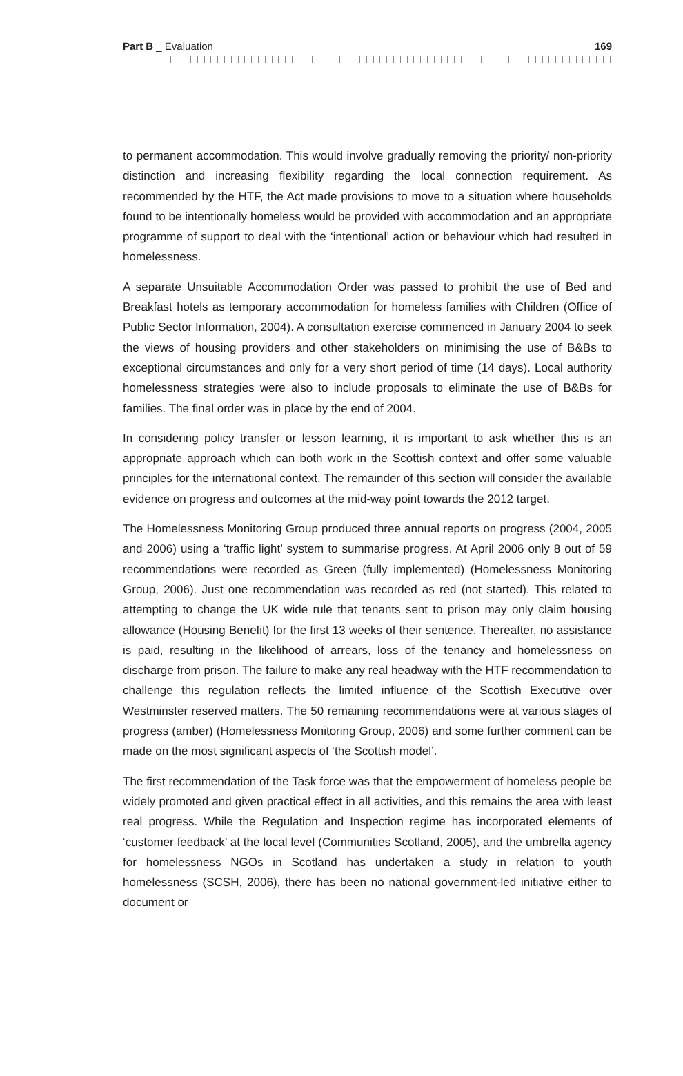Part B _ Evaluation 169
to permanent accommodation. This would involve gradually removing the priority/ non-priority distinction and increasing flexibility regarding the local connection requirement. As recommended by the HTF, the Act made provisions to move to a situation where households found to be intentionally homeless would be provided with accommodation and an appropriate programme of support to deal with the ‘intentional’ action or behaviour which had resulted in homelessness.
A separate Unsuitable Accommodation Order was passed to prohibit the use of Bed and Breakfast hotels as temporary accommodation for homeless families with Children (Office of Public Sector Information, 2004). A consultation exercise commenced in January 2004 to seek the views of housing providers and other stakeholders on minimising the use of B&Bs to exceptional circumstances and only for a very short period of time (14 days). Local authority homelessness strategies were also to include proposals to eliminate the use of B&Bs for families. The final order was in place by the end of 2004.
In considering policy transfer or lesson learning, it is important to ask whether this is an appropriate approach which can both work in the Scottish context and offer some valuable principles for the international context. The remainder of this section will consider the available evidence on progress and outcomes at the mid-way point towards the 2012 target.
The Homelessness Monitoring Group produced three annual reports on progress (2004, 2005 and 2006) using a ‘traffic light’ system to summarise progress. At April 2006 only 8 out of 59 recommendations were recorded as Green (fully implemented) (Homelessness Monitoring Group, 2006). Just one recommendation was recorded as red (not started). This related to attempting to change the UK wide rule that tenants sent to prison may only claim housing allowance (Housing Benefit) for the first 13 weeks of their sentence. Thereafter, no assistance is paid, resulting in the likelihood of arrears, loss of the tenancy and homelessness on discharge from prison. The failure to make any real headway with the HTF recommendation to challenge this regulation reflects the limited influence of the Scottish Executive over Westminster reserved matters. The 50 remaining recommendations were at various stages of progress (amber) (Homelessness Monitoring Group, 2006) and some further comment can be made on the most significant aspects of ‘the Scottish model’.
The first recommendation of the Task force was that the empowerment of homeless people be widely promoted and given practical effect in all activities, and this remains the area with least real progress. While the Regulation and Inspection regime has incorporated elements of ‘customer feedback’ at the local level (Communities Scotland, 2005), and the umbrella agency for homelessness NGOs in Scotland has undertaken a study in relation to youth homelessness (SCSH, 2006), there has been no national government-led initiative either to document or